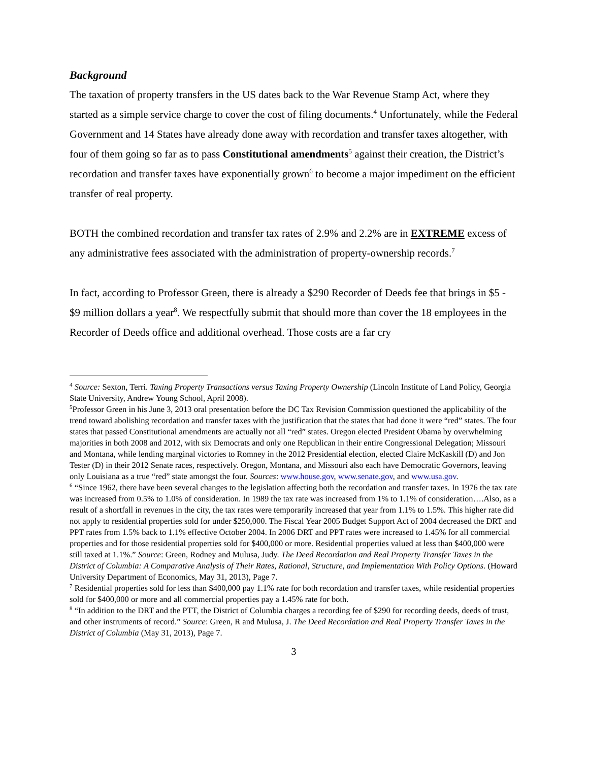Background
The taxation of property transfers in the US dates back to the War Revenue Stamp Act, where they started as a simple service charge to cover the cost of filing documents.<sup>4</sup> Unfortunately, while the Federal Government and 14 States have already done away with recordation and transfer taxes altogether, with four of them going so far as to pass Constitutional amendments<sup>5</sup> against their creation, the District’s recordation and transfer taxes have exponentially grown<sup>6</sup> to become a major impediment on the efficient transfer of real property.
BOTH the combined recordation and transfer tax rates of 2.9% and 2.2% are in EXTREME excess of any administrative fees associated with the administration of property-ownership records.<sup>7</sup>
In fact, according to Professor Green, there is already a $290 Recorder of Deeds fee that brings in $5 - $9 million dollars a year<sup>8</sup>. We respectfully submit that should more than cover the 18 employees in the Recorder of Deeds office and additional overhead. Those costs are a far cry
<sup>4</sup> Source: Sexton, Terri. Taxing Property Transactions versus Taxing Property Ownership (Lincoln Institute of Land Policy, Georgia State University, Andrew Young School, April 2008).
<sup>5</sup> Professor Green in his June 3, 2013 oral presentation before the DC Tax Revision Commission questioned the applicability of the trend toward abolishing recordation and transfer taxes with the justification that the states that had done it were “red” states. The four states that passed Constitutional amendments are actually not all “red” states. Oregon elected President Obama by overwhelming majorities in both 2008 and 2012, with six Democrats and only one Republican in their entire Congressional Delegation; Missouri and Montana, while lending marginal victories to Romney in the 2012 Presidential election, elected Claire McKaskill (D) and Jon Tester (D) in their 2012 Senate races, respectively. Oregon, Montana, and Missouri also each have Democratic Governors, leaving only Louisiana as a true “red” state amongst the four. Sources: www.house.gov, www.senate.gov, and www.usa.gov.
<sup>6</sup> “Since 1962, there have been several changes to the legislation affecting both the recordation and transfer taxes. In 1976 the tax rate was increased from 0.5% to 1.0% of consideration. In 1989 the tax rate was increased from 1% to 1.1% of consideration….Also, as a result of a shortfall in revenues in the city, the tax rates were temporarily increased that year from 1.1% to 1.5%. This higher rate did not apply to residential properties sold for under $250,000. The Fiscal Year 2005 Budget Support Act of 2004 decreased the DRT and PPT rates from 1.5% back to 1.1% effective October 2004. In 2006 DRT and PPT rates were increased to 1.45% for all commercial properties and for those residential properties sold for $400,000 or more. Residential properties valued at less than $400,000 were still taxed at 1.1%.” Source: Green, Rodney and Mulusa, Judy. The Deed Recordation and Real Property Transfer Taxes in the District of Columbia: A Comparative Analysis of Their Rates, Rational, Structure, and Implementation With Policy Options. (Howard University Department of Economics, May 31, 2013), Page 7.
<sup>7</sup> Residential properties sold for less than $400,000 pay 1.1% rate for both recordation and transfer taxes, while residential properties sold for $400,000 or more and all commercial properties pay a 1.45% rate for both.
<sup>8</sup> “In addition to the DRT and the PTT, the District of Columbia charges a recording fee of $290 for recording deeds, deeds of trust, and other instruments of record.” Source: Green, R and Mulusa, J. The Deed Recordation and Real Property Transfer Taxes in the District of Columbia (May 31, 2013), Page 7.
3